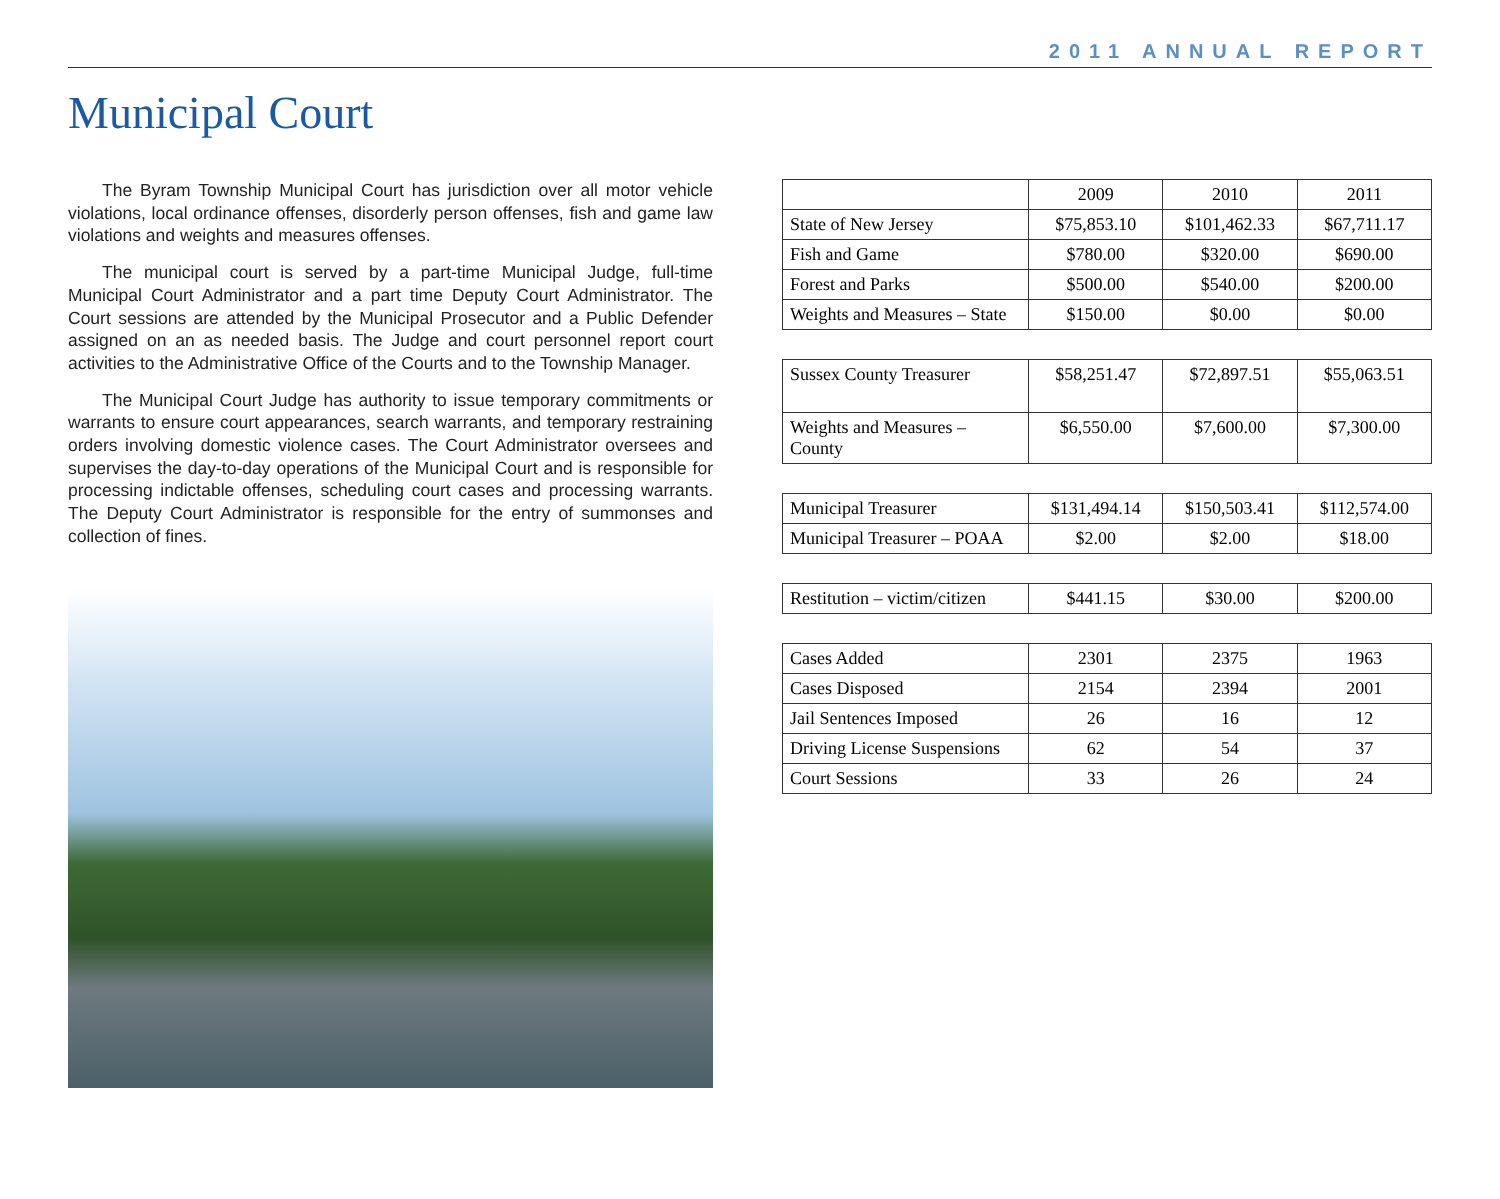2011 ANNUAL REPORT
Municipal Court
The Byram Township Municipal Court has jurisdiction over all motor vehicle violations, local ordinance offenses, disorderly person offenses, fish and game law violations and weights and measures offenses.
The municipal court is served by a part-time Municipal Judge, full-time Municipal Court Administrator and a part time Deputy Court Administrator. The Court sessions are attended by the Municipal Prosecutor and a Public Defender assigned on an as needed basis. The Judge and court personnel report court activities to the Administrative Office of the Courts and to the Township Manager.
The Municipal Court Judge has authority to issue temporary commitments or warrants to ensure court appearances, search warrants, and temporary restraining orders involving domestic violence cases. The Court Administrator oversees and supervises the day-to-day operations of the Municipal Court and is responsible for processing indictable offenses, scheduling court cases and processing warrants. The Deputy Court Administrator is responsible for the entry of summonses and collection of fines.
| | 2009 | 2010 | 2011 |
| --- | --- | --- | --- |
| State of New Jersey | $75,853.10 | $101,462.33 | $67,711.17 |
| Fish and Game | $780.00 | $320.00 | $690.00 |
| Forest and Parks | $500.00 | $540.00 | $200.00 |
| Weights and Measures – State | $150.00 | $0.00 | $0.00 |
| Sussex County Treasurer | $58,251.47 | $72,897.51 | $55,063.51 |
| Weights and Measures – County | $6,550.00 | $7,600.00 | $7,300.00 |
| Municipal Treasurer | $131,494.14 | $150,503.41 | $112,574.00 |
| Municipal Treasurer – POAA | $2.00 | $2.00 | $18.00 |
| Restitution – victim/citizen | $441.15 | $30.00 | $200.00 |
| Cases Added | 2301 | 2375 | 1963 |
| Cases Disposed | 2154 | 2394 | 2001 |
| Jail Sentences Imposed | 26 | 16 | 12 |
| Driving License Suspensions | 62 | 54 | 37 |
| Court Sessions | 33 | 26 | 24 |